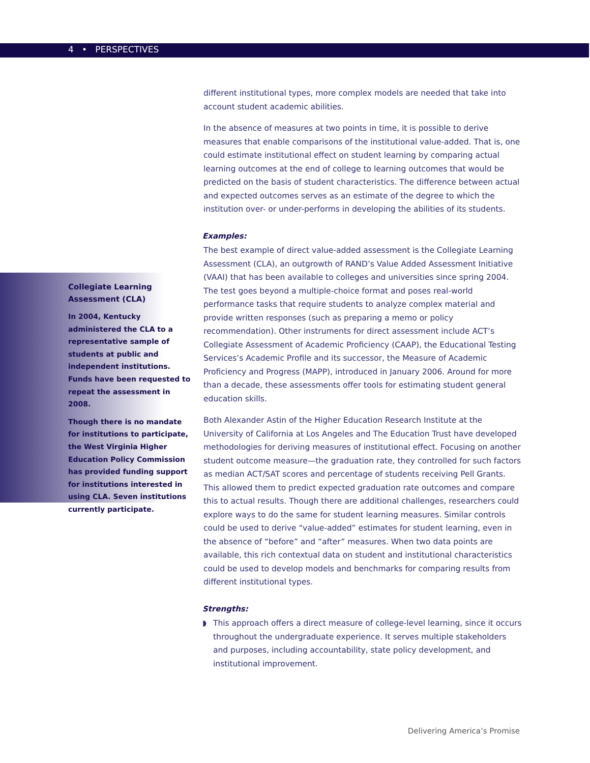4 • PERSPECTIVES
Collegiate Learning Assessment (CLA)
In 2004, Kentucky administered the CLA to a representative sample of students at public and independent institutions. Funds have been requested to repeat the assessment in 2008.
Though there is no mandate for institutions to participate, the West Virginia Higher Education Policy Commission has provided funding support for institutions interested in using CLA. Seven institutions currently participate.
different institutional types, more complex models are needed that take into account student academic abilities.
In the absence of measures at two points in time, it is possible to derive measures that enable comparisons of the institutional value-added. That is, one could estimate institutional effect on student learning by comparing actual learning outcomes at the end of college to learning outcomes that would be predicted on the basis of student characteristics. The difference between actual and expected outcomes serves as an estimate of the degree to which the institution over- or under-performs in developing the abilities of its students.
Examples:
The best example of direct value-added assessment is the Collegiate Learning Assessment (CLA), an outgrowth of RAND’s Value Added Assessment Initiative (VAAI) that has been available to colleges and universities since spring 2004. The test goes beyond a multiple-choice format and poses real-world performance tasks that require students to analyze complex material and provide written responses (such as preparing a memo or policy recommendation). Other instruments for direct assessment include ACT’s Collegiate Assessment of Academic Proficiency (CAAP), the Educational Testing Services’s Academic Profile and its successor, the Measure of Academic Proficiency and Progress (MAPP), introduced in January 2006. Around for more than a decade, these assessments offer tools for estimating student general education skills.
Both Alexander Astin of the Higher Education Research Institute at the University of California at Los Angeles and The Education Trust have developed methodologies for deriving measures of institutional effect. Focusing on another student outcome measure—the graduation rate, they controlled for such factors as median ACT/SAT scores and percentage of students receiving Pell Grants. This allowed them to predict expected graduation rate outcomes and compare this to actual results. Though there are additional challenges, researchers could explore ways to do the same for student learning measures. Similar controls could be used to derive “value-added” estimates for student learning, even in the absence of “before” and “after” measures. When two data points are available, this rich contextual data on student and institutional characteristics could be used to develop models and benchmarks for comparing results from different institutional types.
Strengths:
◗ This approach offers a direct measure of college-level learning, since it occurs throughout the undergraduate experience. It serves multiple stakeholders and purposes, including accountability, state policy development, and institutional improvement.
Delivering America’s Promise